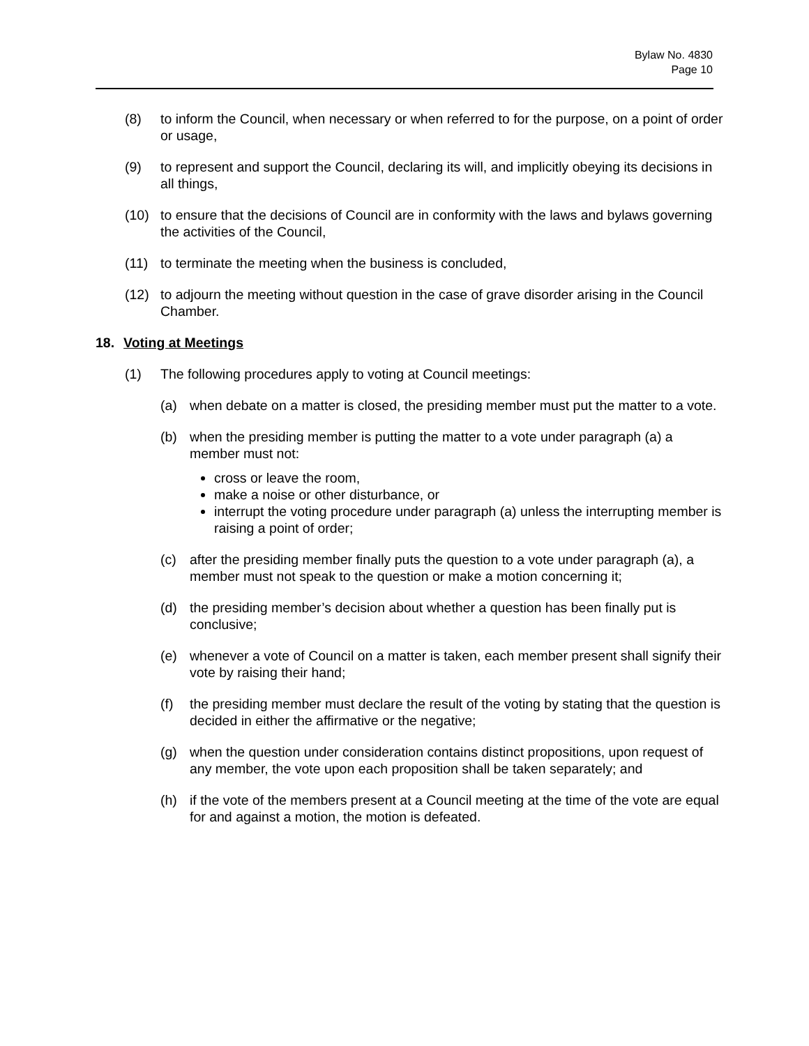Bylaw No. 4830
Page 10
(8) to inform the Council, when necessary or when referred to for the purpose, on a point of order or usage,
(9) to represent and support the Council, declaring its will, and implicitly obeying its decisions in all things,
(10) to ensure that the decisions of Council are in conformity with the laws and bylaws governing the activities of the Council,
(11) to terminate the meeting when the business is concluded,
(12) to adjourn the meeting without question in the case of grave disorder arising in the Council Chamber.
18. Voting at Meetings
(1) The following procedures apply to voting at Council meetings:
(a) when debate on a matter is closed, the presiding member must put the matter to a vote.
(b) when the presiding member is putting the matter to a vote under paragraph (a) a member must not:
cross or leave the room,
make a noise or other disturbance, or
interrupt the voting procedure under paragraph (a) unless the interrupting member is raising a point of order;
(c) after the presiding member finally puts the question to a vote under paragraph (a), a member must not speak to the question or make a motion concerning it;
(d) the presiding member’s decision about whether a question has been finally put is conclusive;
(e) whenever a vote of Council on a matter is taken, each member present shall signify their vote by raising their hand;
(f) the presiding member must declare the result of the voting by stating that the question is decided in either the affirmative or the negative;
(g) when the question under consideration contains distinct propositions, upon request of any member, the vote upon each proposition shall be taken separately; and
(h) if the vote of the members present at a Council meeting at the time of the vote are equal for and against a motion, the motion is defeated.